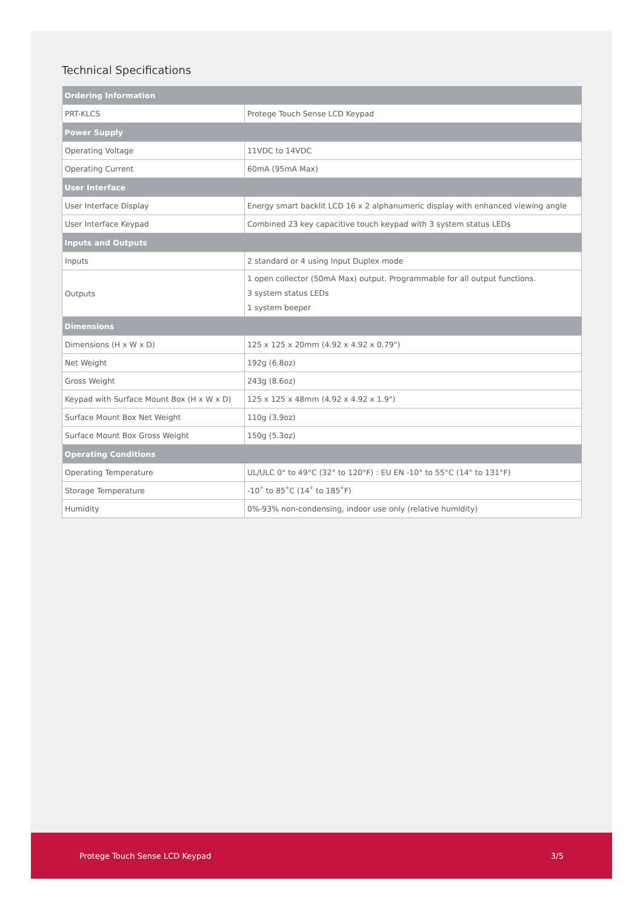Technical Specifications
| Ordering Information | |
| --- | --- |
| PRT-KLCS | Protege Touch Sense LCD Keypad |
| Power Supply | |
| Operating Voltage | 11VDC to 14VDC |
| Operating Current | 60mA (95mA Max) |
| User Interface | |
| User Interface Display | Energy smart backlit LCD 16 x 2 alphanumeric display with enhanced viewing angle |
| User Interface Keypad | Combined 23 key capacitive touch keypad with 3 system status LEDs |
| Inputs and Outputs | |
| Inputs | 2 standard or 4 using Input Duplex mode |
| Outputs | 1 open collector (50mA Max) output. Programmable for all output functions. 3 system status LEDs 1 system beeper |
| Dimensions | |
| Dimensions (H x W x D) | 125 x 125 x 20mm (4.92 x 4.92 x 0.79") |
| Net Weight | 192g (6.8oz) |
| Gross Weight | 243g (8.6oz) |
| Keypad with Surface Mount Box (H x W x D) | 125 x 125 x 48mm (4.92 x 4.92 x 1.9") |
| Surface Mount Box Net Weight | 110g (3.9oz) |
| Surface Mount Box Gross Weight | 150g (5.3oz) |
| Operating Conditions | |
| Operating Temperature | UL/ULC 0° to 49°C (32° to 120°F) : EU EN -10° to 55°C (14° to 131°F) |
| Storage Temperature | -10˚ to 85˚C (14˚ to 185˚F) |
| Humidity | 0%-93% non-condensing, indoor use only (relative humidity) |
Protege Touch Sense LCD Keypad 3/5